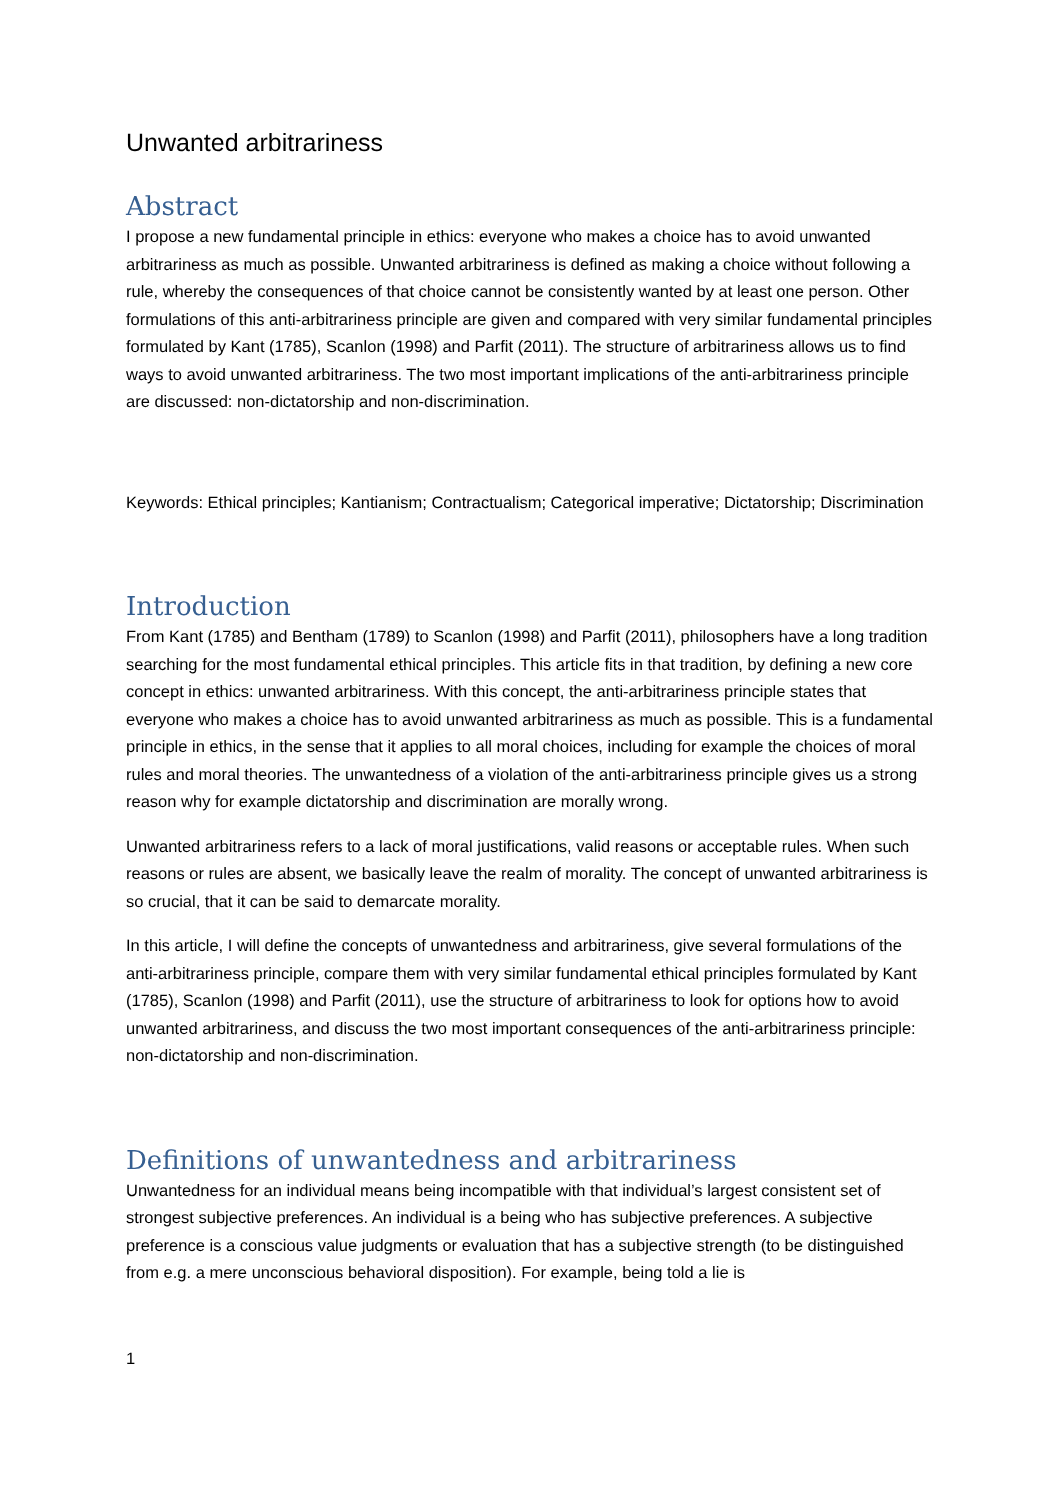Unwanted arbitrariness
Abstract
I propose a new fundamental principle in ethics: everyone who makes a choice has to avoid unwanted arbitrariness as much as possible. Unwanted arbitrariness is defined as making a choice without following a rule, whereby the consequences of that choice cannot be consistently wanted by at least one person. Other formulations of this anti-arbitrariness principle are given and compared with very similar fundamental principles formulated by Kant (1785), Scanlon (1998) and Parfit (2011). The structure of arbitrariness allows us to find ways to avoid unwanted arbitrariness. The two most important implications of the anti-arbitrariness principle are discussed: non-dictatorship and non-discrimination.
Keywords: Ethical principles; Kantianism; Contractualism; Categorical imperative; Dictatorship; Discrimination
Introduction
From Kant (1785) and Bentham (1789) to Scanlon (1998) and Parfit (2011), philosophers have a long tradition searching for the most fundamental ethical principles. This article fits in that tradition, by defining a new core concept in ethics: unwanted arbitrariness. With this concept, the anti-arbitrariness principle states that everyone who makes a choice has to avoid unwanted arbitrariness as much as possible. This is a fundamental principle in ethics, in the sense that it applies to all moral choices, including for example the choices of moral rules and moral theories. The unwantedness of a violation of the anti-arbitrariness principle gives us a strong reason why for example dictatorship and discrimination are morally wrong.
Unwanted arbitrariness refers to a lack of moral justifications, valid reasons or acceptable rules. When such reasons or rules are absent, we basically leave the realm of morality. The concept of unwanted arbitrariness is so crucial, that it can be said to demarcate morality.
In this article, I will define the concepts of unwantedness and arbitrariness, give several formulations of the anti-arbitrariness principle, compare them with very similar fundamental ethical principles formulated by Kant (1785), Scanlon (1998) and Parfit (2011), use the structure of arbitrariness to look for options how to avoid unwanted arbitrariness, and discuss the two most important consequences of the anti-arbitrariness principle: non-dictatorship and non-discrimination.
Definitions of unwantedness and arbitrariness
Unwantedness for an individual means being incompatible with that individual’s largest consistent set of strongest subjective preferences. An individual is a being who has subjective preferences. A subjective preference is a conscious value judgments or evaluation that has a subjective strength (to be distinguished from e.g. a mere unconscious behavioral disposition). For example, being told a lie is
1